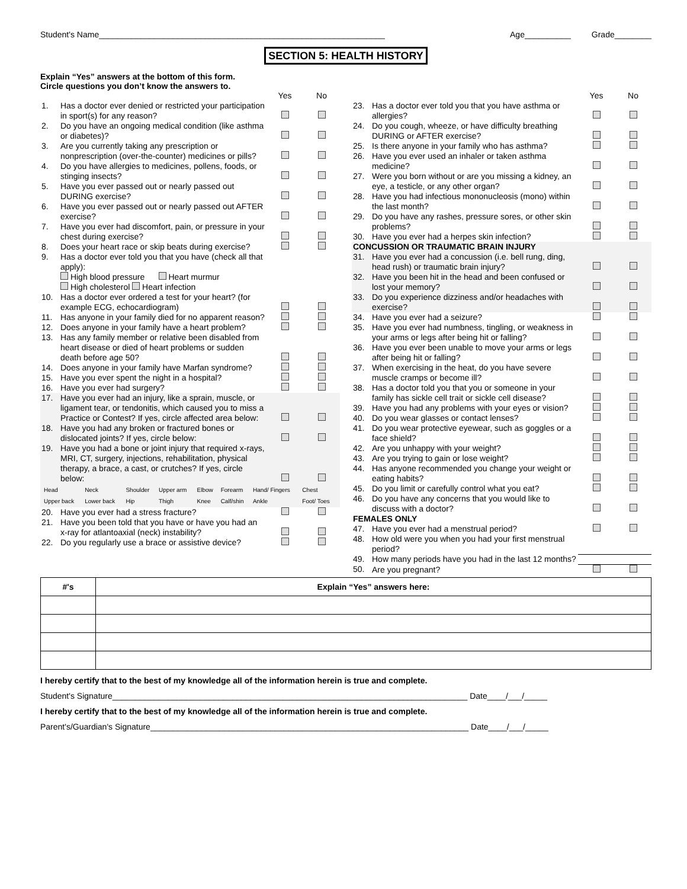Student's Name______________________________________________________________ Age__________ Grade________
SECTION 5: HEALTH HISTORY
Explain “Yes” answers at the bottom of this form.
Circle questions you don’t know the answers to.
| | | Yes | No |
| 1. | Has a doctor ever denied or restricted your participation in sport(s) for any reason? | | |
| 2. | Do you have an ongoing medical condition (like asthma or diabetes)? | | |
| 3. | Are you currently taking any prescription or nonprescription (over-the-counter) medicines or pills? | | |
| 4. | Do you have allergies to medicines, pollens, foods, or stinging insects? | | |
| 5. | Have you ever passed out or nearly passed out DURING exercise? | | |
| 6. | Have you ever passed out or nearly passed out AFTER exercise? | | |
| 7. | Have you ever had discomfort, pain, or pressure in your chest during exercise? | | |
| 8. | Does your heart race or skip beats during exercise? | | |
| 9. | Has a doctor ever told you that you have (check all that apply): High blood pressure Heart murmur High cholesterol Heart infection | | |
| 10. | Has a doctor ever ordered a test for your heart? (for example ECG, echocardiogram) | | |
| 11. | Has anyone in your family died for no apparent reason? | | |
| 12. | Does anyone in your family have a heart problem? | | |
| 13. | Has any family member or relative been disabled from heart disease or died of heart problems or sudden death before age 50? | | |
| 14. | Does anyone in your family have Marfan syndrome? | | |
| 15. | Have you ever spent the night in a hospital? | | |
| 16. | Have you ever had surgery? | | |
| 17. | Have you ever had an injury, like a sprain, muscle, or ligament tear, or tendonitis, which caused you to miss a Practice or Contest? If yes, circle affected area below: | | |
| 18. | Have you had any broken or fractured bones or dislocated joints? If yes, circle below: | | |
| 19. | Have you had a bone or joint injury that required x-rays, MRI, CT, surgery, injections, rehabilitation, physical therapy, a brace, a cast, or crutches? If yes, circle below: | | |
| / Head / Neck / Shoulder / Upper arm / Elbow / Forearm / Hand/ Fingers / Chest / / Upper back / Lower back / Hip / Thigh / Knee / Calf/shin / Ankle / Foot/ Toes / | | | |
| 20. | Have you ever had a stress fracture? | | |
| 21. | Have you been told that you have or have you had an x-ray for atlantoaxial (neck) instability? | | |
| 22. | Do you regularly use a brace or assistive device? | | |
| | | Yes | No |
| 23. | Has a doctor ever told you that you have asthma or allergies? | | |
| 24. | Do you cough, wheeze, or have difficulty breathing DURING or AFTER exercise? | | |
| 25. | Is there anyone in your family who has asthma? | | |
| 26. | Have you ever used an inhaler or taken asthma medicine? | | |
| 27. | Were you born without or are you missing a kidney, an eye, a testicle, or any other organ? | | |
| 28. | Have you had infectious mononucleosis (mono) within the last month? | | |
| 29. | Do you have any rashes, pressure sores, or other skin problems? | | |
| 30. | Have you ever had a herpes skin infection? | | |
| CONCUSSION OR TRAUMATIC BRAIN INJURY | | | |
| 31. | Have you ever had a concussion (i.e. bell rung, ding, head rush) or traumatic brain injury? | | |
| 32. | Have you been hit in the head and been confused or lost your memory? | | |
| 33. | Do you experience dizziness and/or headaches with exercise? | | |
| 34. | Have you ever had a seizure? | | |
| 35. | Have you ever had numbness, tingling, or weakness in your arms or legs after being hit or falling? | | |
| 36. | Have you ever been unable to move your arms or legs after being hit or falling? | | |
| 37. | When exercising in the heat, do you have severe muscle cramps or become ill? | | |
| 38. | Has a doctor told you that you or someone in your family has sickle cell trait or sickle cell disease? | | |
| 39. | Have you had any problems with your eyes or vision? | | |
| 40. | Do you wear glasses or contact lenses? | | |
| 41. | Do you wear protective eyewear, such as goggles or a face shield? | | |
| 42. | Are you unhappy with your weight? | | |
| 43. | Are you trying to gain or lose weight? | | |
| 44. | Has anyone recommended you change your weight or eating habits? | | |
| 45. | Do you limit or carefully control what you eat? | | |
| 46. | Do you have any concerns that you would like to discuss with a doctor? | | |
| FEMALES ONLY | | | |
| 47. | Have you ever had a menstrual period? | | |
| 48. | How old were you when you had your first menstrual period? | | |
| 49. | How many periods have you had in the last 12 months? | | |
| 50. | Are you pregnant? | | |
| #'s | Explain “Yes” answers here: |
| --- | --- |
I hereby certify that to the best of my knowledge all of the information herein is true and complete.
Student's Signature_____________________________________________________________________________ Date____/___/_____
I hereby certify that to the best of my knowledge all of the information herein is true and complete.
Parent's/Guardian's Signature_____________________________________________________________________ Date____/___/_____